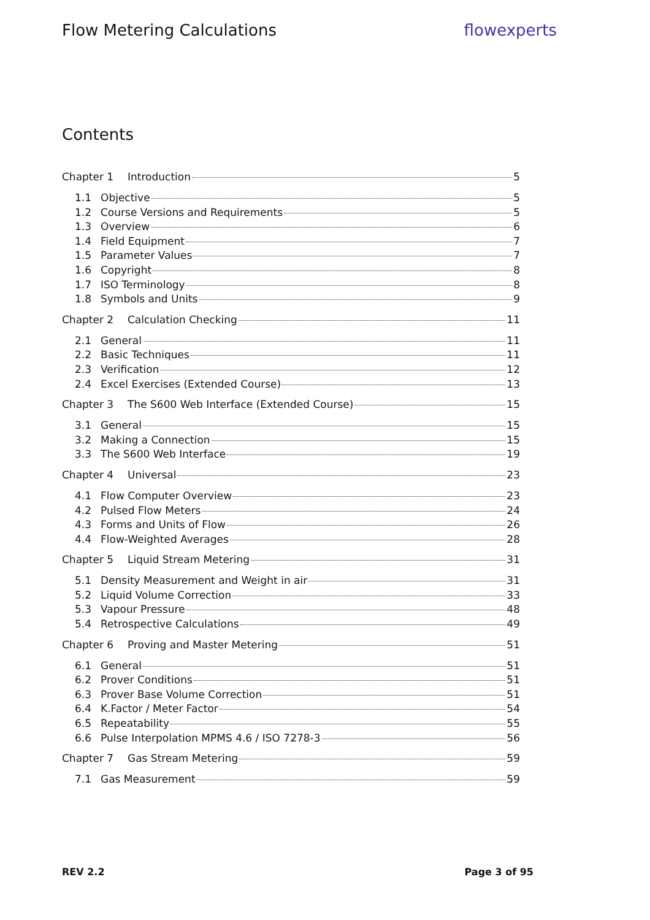Flow Metering Calculations flowexperts
Contents
Chapter 1 Introduction 5
1.1 Objective 5
1.2 Course Versions and Requirements 5
1.3 Overview 6
1.4 Field Equipment 7
1.5 Parameter Values 7
1.6 Copyright 8
1.7 ISO Terminology 8
1.8 Symbols and Units 9
Chapter 2 Calculation Checking 11
2.1 General 11
2.2 Basic Techniques 11
2.3 Verification 12
2.4 Excel Exercises (Extended Course) 13
Chapter 3 The S600 Web Interface (Extended Course) 15
3.1 General 15
3.2 Making a Connection 15
3.3 The S600 Web Interface 19
Chapter 4 Universal 23
4.1 Flow Computer Overview 23
4.2 Pulsed Flow Meters 24
4.3 Forms and Units of Flow 26
4.4 Flow-Weighted Averages 28
Chapter 5 Liquid Stream Metering 31
5.1 Density Measurement and Weight in air 31
5.2 Liquid Volume Correction 33
5.3 Vapour Pressure 48
5.4 Retrospective Calculations 49
Chapter 6 Proving and Master Metering 51
6.1 General 51
6.2 Prover Conditions 51
6.3 Prover Base Volume Correction 51
6.4 K.Factor / Meter Factor 54
6.5 Repeatability 55
6.6 Pulse Interpolation MPMS 4.6 / ISO 7278-3 56
Chapter 7 Gas Stream Metering 59
7.1 Gas Measurement 59
REV 2.2 Page 3 of 95